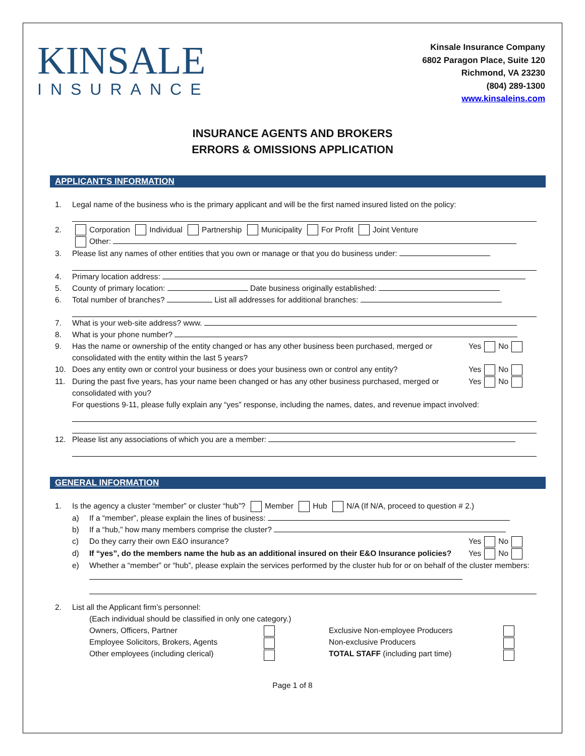KINSALE
INSURANCE
Kinsale Insurance Company
6802 Paragon Place, Suite 120
Richmond, VA 23230
(804) 289-1300
www.kinsaleins.com
INSURANCE AGENTS AND BROKERS
ERRORS & OMISSIONS APPLICATION
APPLICANT’S INFORMATION
1. Legal name of the business who is the primary applicant and will be the first named insured listed on the policy:
2. Corporation Individual Partnership Municipality For Profit Joint Venture
Other:
3. Please list any names of other entities that you own or manage or that you do business under:
4. Primary location address:
5. County of primary location: Date business originally established:
6. Total number of branches? List all addresses for additional branches:
7. What is your web-site address? www.
8. What is your phone number?
9. Has the name or ownership of the entity changed or has any other business been purchased, merged or consolidated with the entity within the last 5 years? Yes No
10. Does any entity own or control your business or does your business own or control any entity? Yes No
11. During the past five years, has your name been changed or has any other business purchased, merged or consolidated with you? Yes No
For questions 9-11, please fully explain any “yes” response, including the names, dates, and revenue impact involved:
12. Please list any associations of which you are a member:
GENERAL INFORMATION
1. Is the agency a cluster “member” or cluster “hub”? Member Hub N/A (If N/A, proceed to question # 2.)
a) If a “member”, please explain the lines of business:
b) If a “hub,” how many members comprise the cluster?
c) Do they carry their own E&O insurance? Yes No
d) If “yes”, do the members name the hub as an additional insured on their E&O Insurance policies? Yes No
e) Whether a “member” or “hub”, please explain the services performed by the cluster hub for or on behalf of the cluster members:
2. List all the Applicant firm’s personnel:
(Each individual should be classified in only one category.)
Owners, Officers, Partner
Employee Solicitors, Brokers, Agents
Other employees (including clerical)
Exclusive Non-employee Producers
Non-exclusive Producers
TOTAL STAFF (including part time)
Page 1 of 8